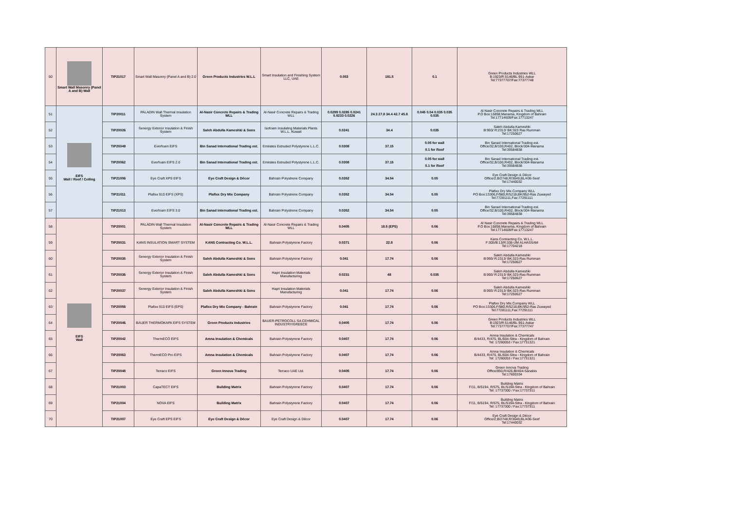| 50 | Smart Wall Masonry (Panel A and B) Wall | TIP21017 | Smart Wall Masonry (Panel A and B) 2.0 | Green Products Industries W.L.L | Smart Insulation and Finishing System LLC, UAE | 0.053 | 181.5 | 0.1 | Green Products Industries WLL B:1923/R:5146/BL:951-Askar Tel:77377707/Fax:77377748 |
| 51 | EIFS Wall / Roof / Ceiling | TIP20011 | PALADIN Wall Thermal Insulation System | Al-Nasir Concrete Repairs & Trading WLL | Al-Nasir Concrete Repairs & Trading WLL | 0.0299 0.0285 0.0241 0.0233 0.0226 | 24.3 27.8 34.4 42.7 45.8 | 0.045 0.04 0.035 0.035 0.035 | Al Nasir Concrete Repairs & Trading WLL P.O Box:15858,Manama, Kingdom of Bahrain Tel:17714609/Fax:17713247 |
| 52 | | TIP20026 | Senergy Exterior Insulation & Finish System | Saleh Abdulla Kameshki & Sons | Isofoam Insulating Materials Plants W.L.L. Kuwait | 0.0241 | 34.4 | 0.035 | Saleh Abdulla Kameshki B:993/ R:2313/ BK:323 Ras Rumman Tel:17250627 |
| 53 | | TIP20049 | Everfoam EIFS | Bin Sanad International Trading est. | Emirates Extruded Polystyrene L.L.C. | 0.0308 | 37.15 | 0.05 for wall 0.1 for Roof | Bin Sanad International Trading est. Office/32,B/100,R402, Block/304-Manama Tel:39584838 |
| 54 | | TIP20062 | Everfoam EIFS 2.0 | Bin Sanad International Trading est. | Emirates Extruded Polystyrene L.L.C. | 0.0308 | 37.15 | 0.05 for wall 0.1 for Roof | Bin Sanad International Trading est. Office/32,B/100,R402, Block/304-Manama Tel:39584838 |
| 55 | | TIP21006 | Eye Craft XPS EIFS | Eye Craft Design & Décor | Bahrain Polystrene Company | 0.0352 | 34.54 | 0.05 | Eye Craft Design & Décor Office/2,B/2748,R/3649,BL/436-Seef Tel:17440032 |
| 56 | | TIP21011 | Plafixx 910 EIFS (XPS) | Plafixx Dry Mix Company | Bahrain Polystrene Company | 0.0352 | 34.54 | 0.05 | Plafixx Dry Mix Company WLL PO Box:13306,F/980,R/5218,BK/952-Ras Zuwayed Tel:77281111,Fax:77291111 |
| 57 | | TIP21013 | Everfoam EIFS 3.0 | Bin Sanad International Trading est. | Bahrain Polystrene Company | 0.0352 | 34.54 | 0.05 | Bin Sanad International Trading est. Office/32,B/100,R402, Block/304-Manama Tel:39584838 |
| 58 | EIFS Wall | TIP20001 | PALADIN Wall Thermal Insulation System | Al-Nasir Concrete Repairs & Trading WLL | Al-Nasir Concrete Repairs & Trading WLL | 0.0405 | 18.5 (EPS) | 0.06 | Al Nasir Concrete Repairs & Trading WLL P.O Box:15858,Manama, Kingdom of Bahrain Tel:17714609/Fax:17713247 |
| 59 | | TIP20031 | KANS INSULATION SMART SYSTEM | KANS Contracting Co. W.L.L. | Bahrain Polystyrene Factory | 0.0371 | 22.8 | 0.06 | Kans Contracting Co. W.L.L. F:305/B:13/R:338-UM ALHASSAM Tel:17704218 |
| 60 | | TIP20035 | Senergy Exterior Insulation & Finish System | Saleh Abdulla Kameshki & Sons | Bahrain Polystyrene Factory | 0.041 | 17.74 | 0.06 | Saleh Abdulla Kameshki B:993/ R:2313/ BK:323-Ras Rumman Tel:17250627 |
| 61 | | TIP20036 | Senergy Exterior Insulation & Finish System | Saleh Abdulla Kameshki & Sons | Hapri Insulation Materials Manufacturing | 0.0231 | 48 | 0.035 | Saleh Abdulla Kameshki B:993/ R:2313/ BK:323-Ras Rumman Tel:17250627 |
| 62 | | TIP20037 | Senergy Exterior Insulation & Finish System | Saleh Abdulla Kameshki & Sons | Hapri Insulation Materials Manufacturing | 0.041 | 17.74 | 0.06 | Saleh Abdulla Kameshki B:993/ R:2313/ BK:323-Ras Rumman Tel:17250627 |
| 63 | | TIP20056 | Plafixx 910 EIFS (EPS) | Plafixx Dry Mix Company - Bahrain | Bahrain Polystyrene Factory | 0.041 | 17.74 | 0.06 | Plafixx Dry Mix Company WLL PO Box:13306,F/980,R/5218,BK/952-Ras Zuwayed Tel:77281111,Fax:77291111 |
| 64 | | TIP20046 | BAUER THERMOKAPA EIFS SYSTEM | Green Products Industries | BAUER-PETROCOLL SA CEHMICAL INDUSTRY/GREECE | 0.0405 | 17.74 | 0.06 | Green Products Industries WLL B:1923/R:5146/BL:951-Askar Tel:77377707/Fax:77377747 |
| 65 | | TIP20042 | ThermECO EIFS | Amna Insulation & Chemicals | Bahrain Polystyrene Factory | 0.0407 | 17.74 | 0.06 | Amna Insulation & Chemicals B/4433, R/475, BL/604-Sitra - Kingdom of Bahrain Tel: 17260053 / Fax:17731321 |
| 66 | | TIP20063 | ThermECO Pro EIFS | Amna Insulation & Chemicals | Bahrain Polystyrene Factory | 0.0407 | 17.74 | 0.06 | Amna Insulation & Chemicals B/4433, R/475, BL/604-Sitra - Kingdom of Bahrain Tel: 17260053 / Fax:17731321 |
| 67 | | TIP20048 | Terraco EIFS | Green Innova Trading | Terraco UAE Ltd. | 0.0405 | 17.74 | 0.06 | Green Innova Trading Office/850,R/425,Bl/404-Sanabis Tel:17600334 |
| 68 | | TIP21003 | CapaTECT EIFS | Building Matrix | Bahrain Polystyrene Factory | 0.0407 | 17.74 | 0.06 | Building Matrix F/11, B/5194, R/575, BL/5194-Sitra - Kingdom of Bahrain Tel: 17737300 / Fax:17737311 |
| 69 | | TIP21004 | NOVA EIFS | Building Matrix | Bahrain Polystyrene Factory | 0.0407 | 17.74 | 0.06 | Building Matrix F/11, B/5194, R/575, BL/5194-Sitra - Kingdom of Bahrain Tel: 17737300 / Fax:17737311 |
| 70 | | TIP21007 | Eye Craft EPS EIFS | Eye Craft Design & Décor | Eye Craft Design & Décor | 0.0407 | 17.74 | 0.06 | Eye Craft Design & Décor Office/2,B/2748,R/3649,BL/436-Seef Tel:17440032 |